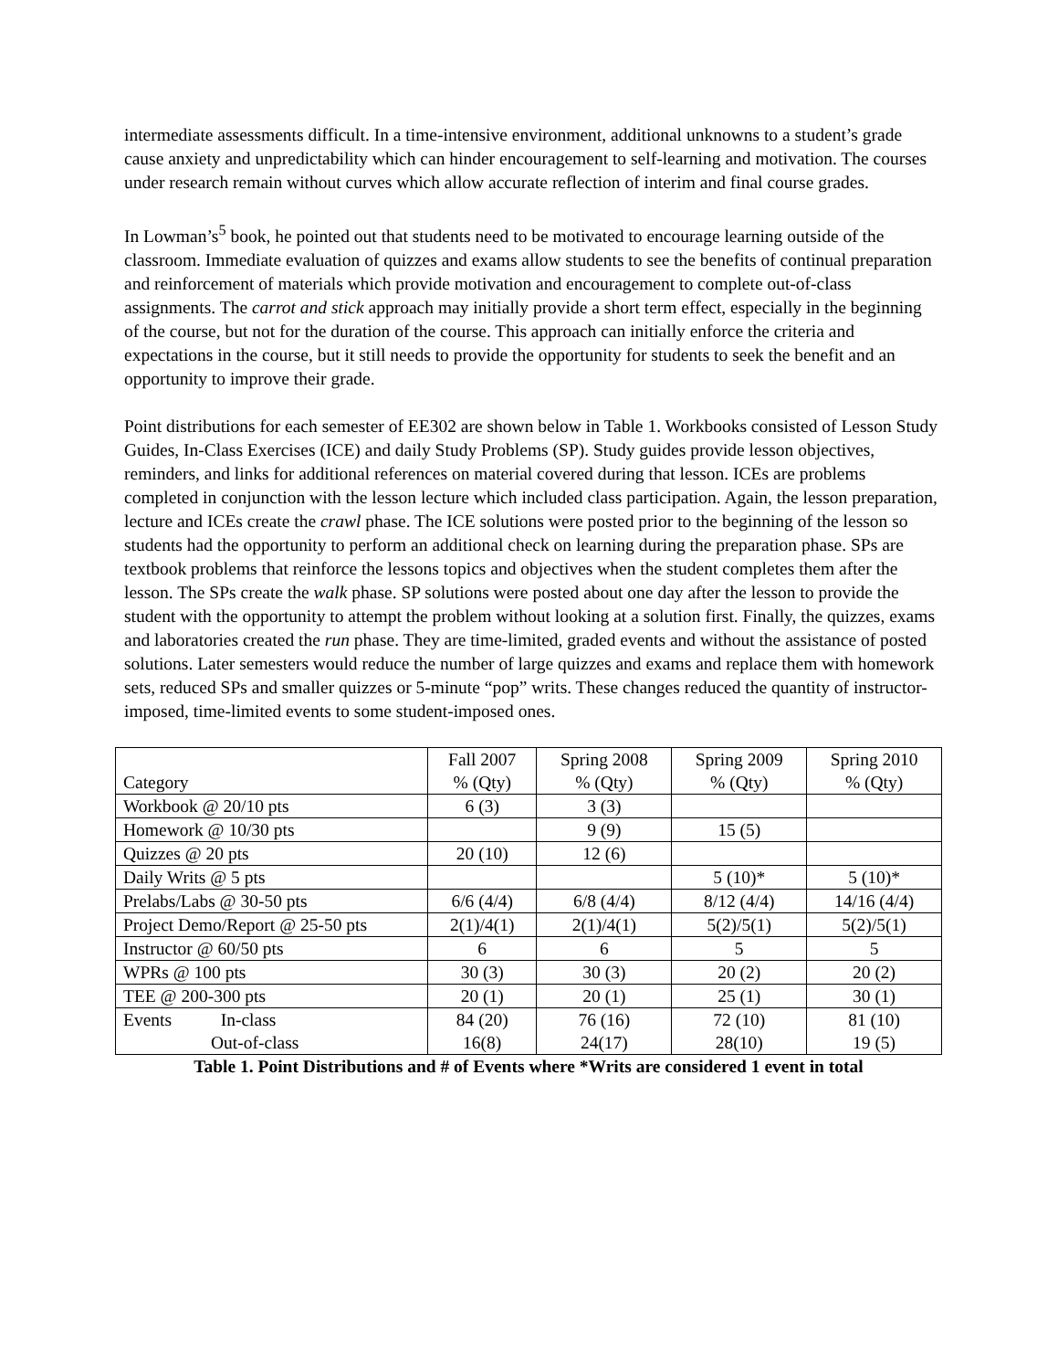intermediate assessments difficult. In a time-intensive environment, additional unknowns to a student’s grade cause anxiety and unpredictability which can hinder encouragement to self-learning and motivation. The courses under research remain without curves which allow accurate reflection of interim and final course grades.
In Lowman’s<sup>5</sup> book, he pointed out that students need to be motivated to encourage learning outside of the classroom. Immediate evaluation of quizzes and exams allow students to see the benefits of continual preparation and reinforcement of materials which provide motivation and encouragement to complete out-of-class assignments. The carrot and stick approach may initially provide a short term effect, especially in the beginning of the course, but not for the duration of the course. This approach can initially enforce the criteria and expectations in the course, but it still needs to provide the opportunity for students to seek the benefit and an opportunity to improve their grade.
Point distributions for each semester of EE302 are shown below in Table 1. Workbooks consisted of Lesson Study Guides, In-Class Exercises (ICE) and daily Study Problems (SP). Study guides provide lesson objectives, reminders, and links for additional references on material covered during that lesson. ICEs are problems completed in conjunction with the lesson lecture which included class participation. Again, the lesson preparation, lecture and ICEs create the crawl phase. The ICE solutions were posted prior to the beginning of the lesson so students had the opportunity to perform an additional check on learning during the preparation phase. SPs are textbook problems that reinforce the lessons topics and objectives when the student completes them after the lesson. The SPs create the walk phase. SP solutions were posted about one day after the lesson to provide the student with the opportunity to attempt the problem without looking at a solution first. Finally, the quizzes, exams and laboratories created the run phase. They are time-limited, graded events and without the assistance of posted solutions. Later semesters would reduce the number of large quizzes and exams and replace them with homework sets, reduced SPs and smaller quizzes or 5-minute “pop” writs. These changes reduced the quantity of instructor-imposed, time-limited events to some student-imposed ones.
| Category | Fall 2007 % (Qty) | Spring 2008 % (Qty) | Spring 2009 % (Qty) | Spring 2010 % (Qty) |
| Workbook @ 20/10 pts | 6 (3) | 3 (3) | | |
| Homework @ 10/30 pts | | 9 (9) | 15 (5) | |
| Quizzes @ 20 pts | 20 (10) | 12 (6) | | |
| Daily Writs @ 5 pts | | | 5 (10)* | 5 (10)* |
| Prelabs/Labs @ 30-50 pts | 6/6 (4/4) | 6/8 (4/4) | 8/12 (4/4) | 14/16 (4/4) |
| Project Demo/Report @ 25-50 pts | 2(1)/4(1) | 2(1)/4(1) | 5(2)/5(1) | 5(2)/5(1) |
| Instructor @ 60/50 pts | 6 | 6 | 5 | 5 |
| WPRs @ 100 pts | 30 (3) | 30 (3) | 20 (2) | 20 (2) |
| TEE @ 200-300 pts | 20 (1) | 20 (1) | 25 (1) | 30 (1) |
| Events In-class Out-of-class | 84 (20) 16(8) | 76 (16) 24(17) | 72 (10) 28(10) | 81 (10) 19 (5) |
Table 1. Point Distributions and # of Events where *Writs are considered 1 event in total